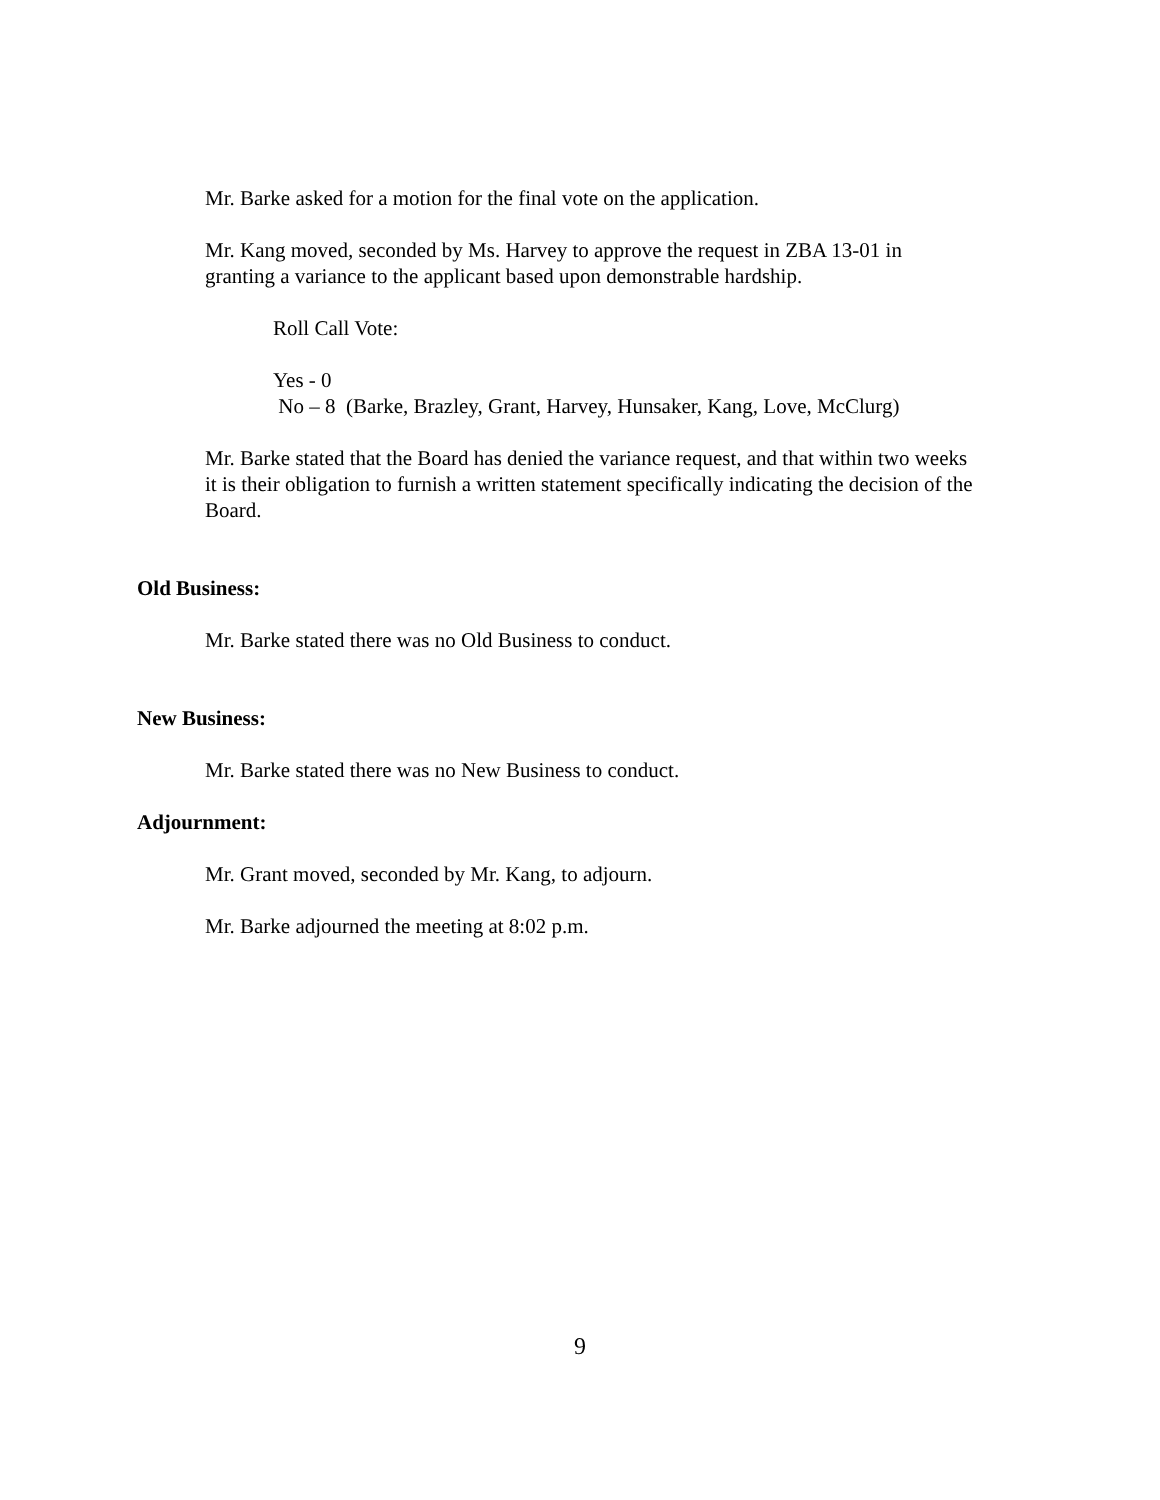Mr. Barke asked for a motion for the final vote on the application.
Mr. Kang moved, seconded by Ms. Harvey to approve the request in ZBA 13-01 in granting a variance to the applicant based upon demonstrable hardship.
Roll Call Vote:
Yes - 0
No – 8 (Barke, Brazley, Grant, Harvey, Hunsaker, Kang, Love, McClurg)
Mr. Barke stated that the Board has denied the variance request, and that within two weeks it is their obligation to furnish a written statement specifically indicating the decision of the Board.
Old Business:
Mr. Barke stated there was no Old Business to conduct.
New Business:
Mr. Barke stated there was no New Business to conduct.
Adjournment:
Mr. Grant moved, seconded by Mr. Kang, to adjourn.
Mr. Barke adjourned the meeting at 8:02 p.m.
9